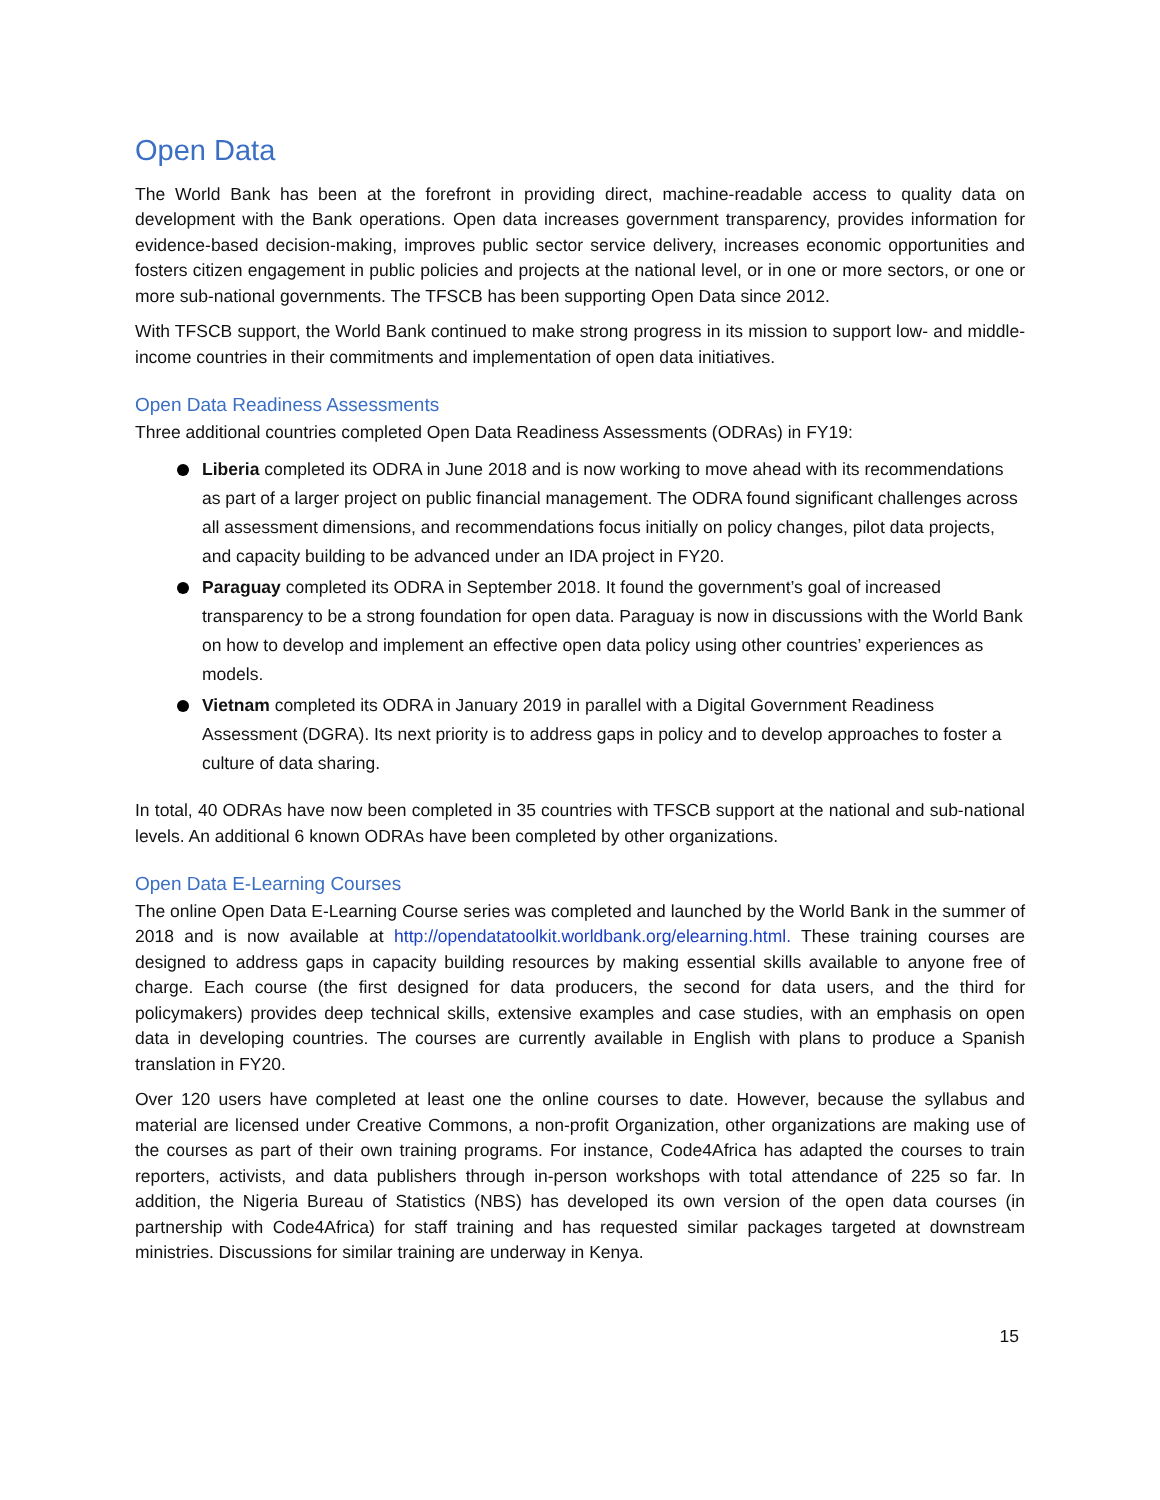Open Data
The World Bank has been at the forefront in providing direct, machine-readable access to quality data on development with the Bank operations. Open data increases government transparency, provides information for evidence-based decision-making, improves public sector service delivery, increases economic opportunities and fosters citizen engagement in public policies and projects at the national level, or in one or more sectors, or one or more sub-national governments. The TFSCB has been supporting Open Data since 2012.
With TFSCB support, the World Bank continued to make strong progress in its mission to support low- and middle-income countries in their commitments and implementation of open data initiatives.
Open Data Readiness Assessments
Three additional countries completed Open Data Readiness Assessments (ODRAs) in FY19:
Liberia completed its ODRA in June 2018 and is now working to move ahead with its recommendations as part of a larger project on public financial management. The ODRA found significant challenges across all assessment dimensions, and recommendations focus initially on policy changes, pilot data projects, and capacity building to be advanced under an IDA project in FY20.
Paraguay completed its ODRA in September 2018. It found the government’s goal of increased transparency to be a strong foundation for open data. Paraguay is now in discussions with the World Bank on how to develop and implement an effective open data policy using other countries’ experiences as models.
Vietnam completed its ODRA in January 2019 in parallel with a Digital Government Readiness Assessment (DGRA). Its next priority is to address gaps in policy and to develop approaches to foster a culture of data sharing.
In total, 40 ODRAs have now been completed in 35 countries with TFSCB support at the national and sub-national levels. An additional 6 known ODRAs have been completed by other organizations.
Open Data E-Learning Courses
The online Open Data E-Learning Course series was completed and launched by the World Bank in the summer of 2018 and is now available at http://opendatatoolkit.worldbank.org/elearning.html. These training courses are designed to address gaps in capacity building resources by making essential skills available to anyone free of charge. Each course (the first designed for data producers, the second for data users, and the third for policymakers) provides deep technical skills, extensive examples and case studies, with an emphasis on open data in developing countries. The courses are currently available in English with plans to produce a Spanish translation in FY20.
Over 120 users have completed at least one the online courses to date. However, because the syllabus and material are licensed under Creative Commons, a non-profit Organization, other organizations are making use of the courses as part of their own training programs. For instance, Code4Africa has adapted the courses to train reporters, activists, and data publishers through in-person workshops with total attendance of 225 so far. In addition, the Nigeria Bureau of Statistics (NBS) has developed its own version of the open data courses (in partnership with Code4Africa) for staff training and has requested similar packages targeted at downstream ministries. Discussions for similar training are underway in Kenya.
15